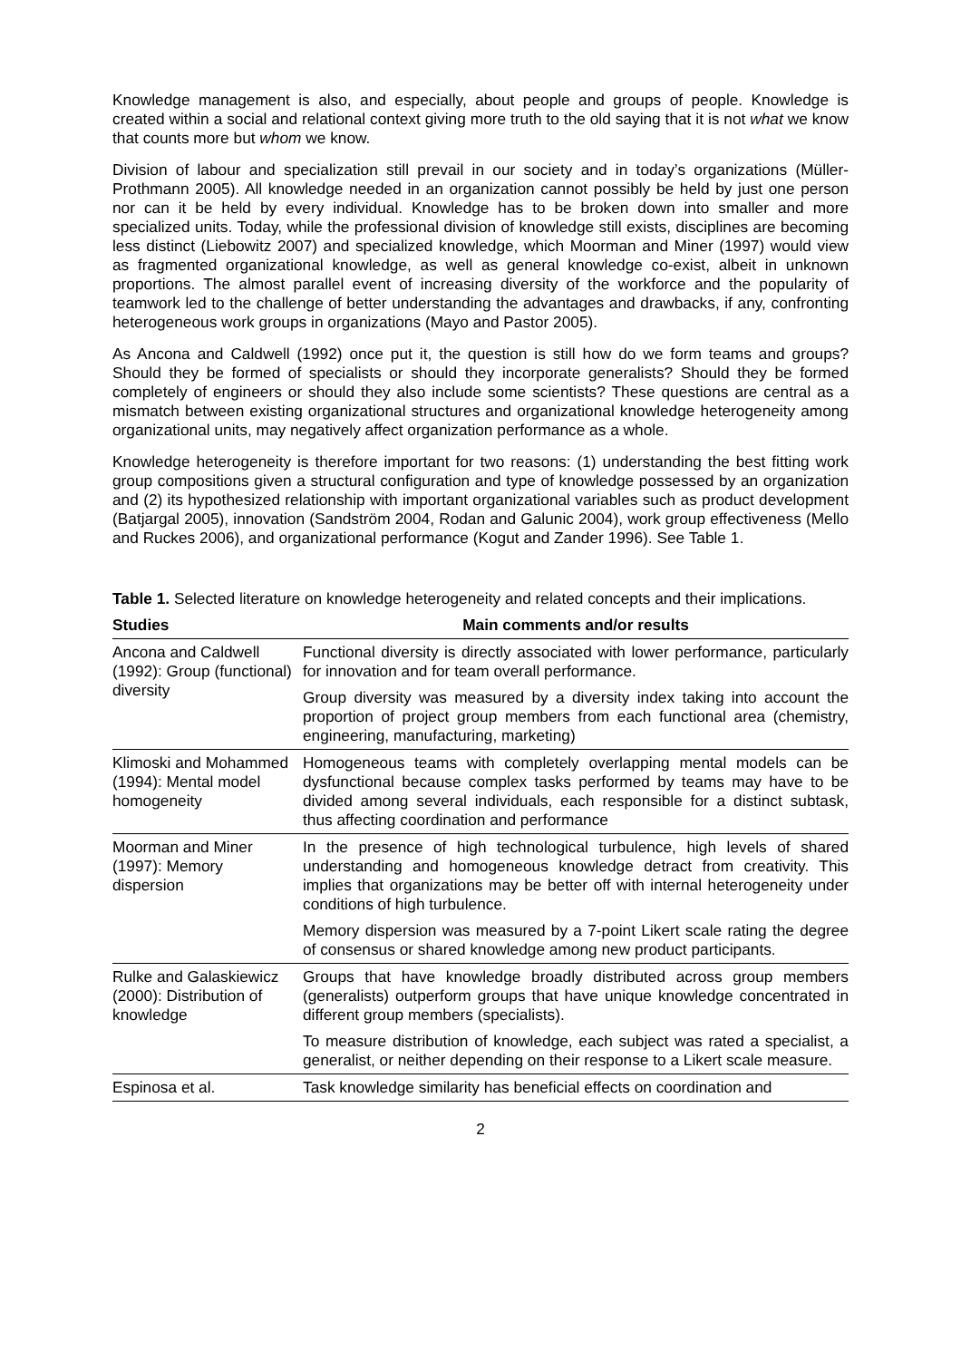Knowledge management is also, and especially, about people and groups of people. Knowledge is created within a social and relational context giving more truth to the old saying that it is not what we know that counts more but whom we know.
Division of labour and specialization still prevail in our society and in today’s organizations (Müller-Prothmann 2005). All knowledge needed in an organization cannot possibly be held by just one person nor can it be held by every individual. Knowledge has to be broken down into smaller and more specialized units. Today, while the professional division of knowledge still exists, disciplines are becoming less distinct (Liebowitz 2007) and specialized knowledge, which Moorman and Miner (1997) would view as fragmented organizational knowledge, as well as general knowledge co-exist, albeit in unknown proportions. The almost parallel event of increasing diversity of the workforce and the popularity of teamwork led to the challenge of better understanding the advantages and drawbacks, if any, confronting heterogeneous work groups in organizations (Mayo and Pastor 2005).
As Ancona and Caldwell (1992) once put it, the question is still how do we form teams and groups? Should they be formed of specialists or should they incorporate generalists? Should they be formed completely of engineers or should they also include some scientists? These questions are central as a mismatch between existing organizational structures and organizational knowledge heterogeneity among organizational units, may negatively affect organization performance as a whole.
Knowledge heterogeneity is therefore important for two reasons: (1) understanding the best fitting work group compositions given a structural configuration and type of knowledge possessed by an organization and (2) its hypothesized relationship with important organizational variables such as product development (Batjargal 2005), innovation (Sandström 2004, Rodan and Galunic 2004), work group effectiveness (Mello and Ruckes 2006), and organizational performance (Kogut and Zander 1996). See Table 1.
Table 1. Selected literature on knowledge heterogeneity and related concepts and their implications.
| Studies | Main comments and/or results |
| --- | --- |
| Ancona and Caldwell (1992): Group (functional) diversity | Functional diversity is directly associated with lower performance, particularly for innovation and for team overall performance. Group diversity was measured by a diversity index taking into account the proportion of project group members from each functional area (chemistry, engineering, manufacturing, marketing) |
| Klimoski and Mohammed (1994): Mental model homogeneity | Homogeneous teams with completely overlapping mental models can be dysfunctional because complex tasks performed by teams may have to be divided among several individuals, each responsible for a distinct subtask, thus affecting coordination and performance |
| Moorman and Miner (1997): Memory dispersion | In the presence of high technological turbulence, high levels of shared understanding and homogeneous knowledge detract from creativity. This implies that organizations may be better off with internal heterogeneity under conditions of high turbulence. Memory dispersion was measured by a 7-point Likert scale rating the degree of consensus or shared knowledge among new product participants. |
| Rulke and Galaskiewicz (2000): Distribution of knowledge | Groups that have knowledge broadly distributed across group members (generalists) outperform groups that have unique knowledge concentrated in different group members (specialists). To measure distribution of knowledge, each subject was rated a specialist, a generalist, or neither depending on their response to a Likert scale measure. |
| Espinosa et al. | Task knowledge similarity has beneficial effects on coordination and |
2